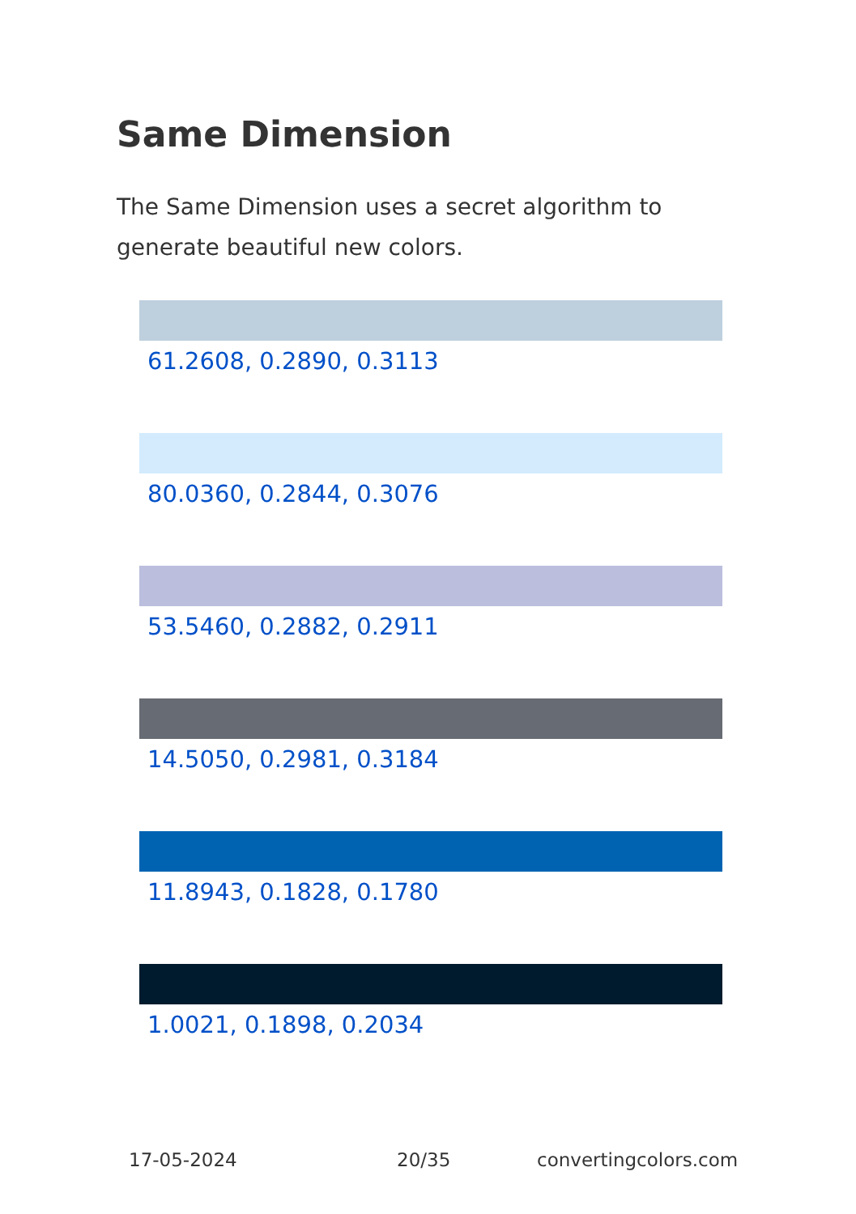Same Dimension
The Same Dimension uses a secret algorithm to generate beautiful new colors.
61.2608, 0.2890, 0.3113
80.0360, 0.2844, 0.3076
53.5460, 0.2882, 0.2911
14.5050, 0.2981, 0.3184
11.8943, 0.1828, 0.1780
1.0021, 0.1898, 0.2034
17-05-2024 20/35 convertingcolors.com